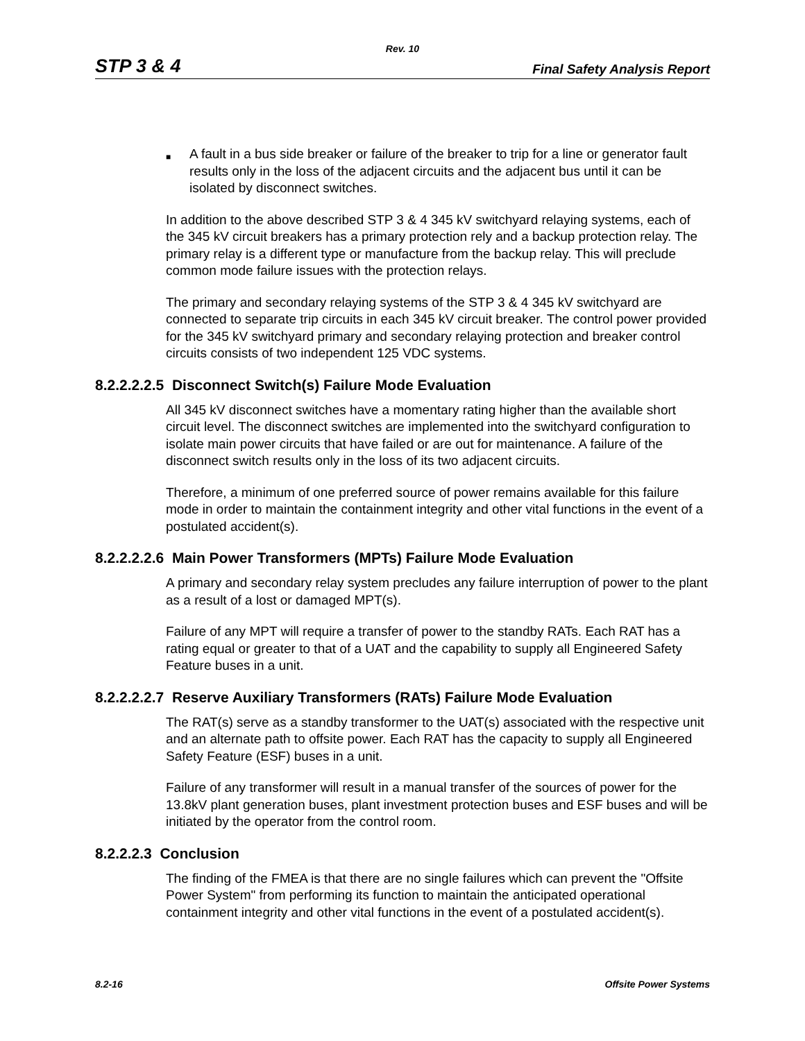Rev. 10
STP 3 & 4 Final Safety Analysis Report
■ A fault in a bus side breaker or failure of the breaker to trip for a line or generator fault results only in the loss of the adjacent circuits and the adjacent bus until it can be isolated by disconnect switches.
In addition to the above described STP 3 & 4 345 kV switchyard relaying systems, each of the 345 kV circuit breakers has a primary protection rely and a backup protection relay. The primary relay is a different type or manufacture from the backup relay. This will preclude common mode failure issues with the protection relays.
The primary and secondary relaying systems of the STP 3 & 4 345 kV switchyard are connected to separate trip circuits in each 345 kV circuit breaker. The control power provided for the 345 kV switchyard primary and secondary relaying protection and breaker control circuits consists of two independent 125 VDC systems.
8.2.2.2.2.5 Disconnect Switch(s) Failure Mode Evaluation
All 345 kV disconnect switches have a momentary rating higher than the available short circuit level. The disconnect switches are implemented into the switchyard configuration to isolate main power circuits that have failed or are out for maintenance. A failure of the disconnect switch results only in the loss of its two adjacent circuits.
Therefore, a minimum of one preferred source of power remains available for this failure mode in order to maintain the containment integrity and other vital functions in the event of a postulated accident(s).
8.2.2.2.2.6 Main Power Transformers (MPTs) Failure Mode Evaluation
A primary and secondary relay system precludes any failure interruption of power to the plant as a result of a lost or damaged MPT(s).
Failure of any MPT will require a transfer of power to the standby RATs. Each RAT has a rating equal or greater to that of a UAT and the capability to supply all Engineered Safety Feature buses in a unit.
8.2.2.2.2.7 Reserve Auxiliary Transformers (RATs) Failure Mode Evaluation
The RAT(s) serve as a standby transformer to the UAT(s) associated with the respective unit and an alternate path to offsite power. Each RAT has the capacity to supply all Engineered Safety Feature (ESF) buses in a unit.
Failure of any transformer will result in a manual transfer of the sources of power for the 13.8kV plant generation buses, plant investment protection buses and ESF buses and will be initiated by the operator from the control room.
8.2.2.2.3 Conclusion
The finding of the FMEA is that there are no single failures which can prevent the "Offsite Power System" from performing its function to maintain the anticipated operational containment integrity and other vital functions in the event of a postulated accident(s).
8.2-16 Offsite Power Systems